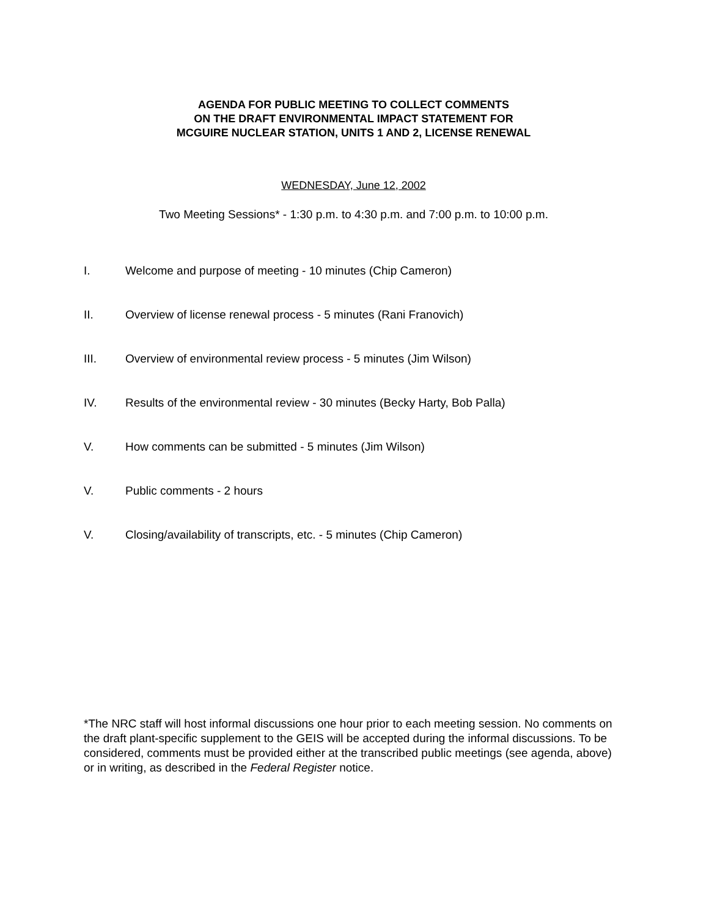AGENDA FOR PUBLIC MEETING TO COLLECT COMMENTS
ON THE DRAFT ENVIRONMENTAL IMPACT STATEMENT FOR
MCGUIRE NUCLEAR STATION, UNITS 1 AND 2, LICENSE RENEWAL
WEDNESDAY, June 12, 2002
Two Meeting Sessions* - 1:30 p.m. to 4:30 p.m. and 7:00 p.m. to 10:00 p.m.
I. Welcome and purpose of meeting - 10 minutes (Chip Cameron)
II. Overview of license renewal process - 5 minutes (Rani Franovich)
III. Overview of environmental review process - 5 minutes (Jim Wilson)
IV. Results of the environmental review - 30 minutes (Becky Harty, Bob Palla)
V. How comments can be submitted - 5 minutes (Jim Wilson)
V. Public comments - 2 hours
V. Closing/availability of transcripts, etc. - 5 minutes (Chip Cameron)
*The NRC staff will host informal discussions one hour prior to each meeting session. No comments on the draft plant-specific supplement to the GEIS will be accepted during the informal discussions. To be considered, comments must be provided either at the transcribed public meetings (see agenda, above) or in writing, as described in the Federal Register notice.